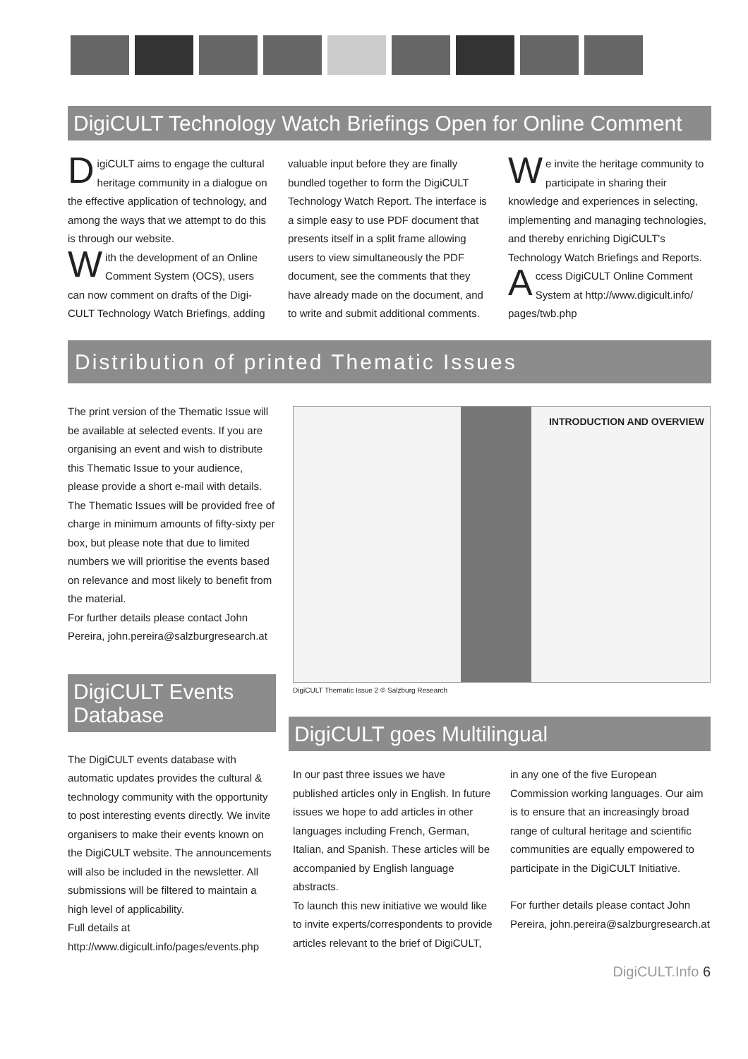DigiCULT Technology Watch Briefings Open for Online Comment
DigiCULT aims to engage the cultural heritage community in a dialogue on the effective application of technology, and among the ways that we attempt to do this is through our website.
With the development of an Online Comment System (OCS), users can now comment on drafts of the Digi-CULT Technology Watch Briefings, adding
valuable input before they are finally bundled together to form the DigiCULT Technology Watch Report. The interface is a simple easy to use PDF document that presents itself in a split frame allowing users to view simultaneously the PDF document, see the comments that they have already made on the document, and to write and submit additional comments.
We invite the heritage community to participate in sharing their knowledge and experiences in selecting, implementing and managing technologies, and thereby enriching DigiCULT's Technology Watch Briefings and Reports.
Access DigiCULT Online Comment System at http://www.digicult.info/ pages/twb.php
Distribution of printed Thematic Issues
The print version of the Thematic Issue will be available at selected events. If you are organising an event and wish to distribute this Thematic Issue to your audience, please provide a short e-mail with details. The Thematic Issues will be provided free of charge in minimum amounts of fifty-sixty per box, but please note that due to limited numbers we will prioritise the events based on relevance and most likely to benefit from the material.
For further details please contact John Pereira, john.pereira@salzburgresearch.at
DigiCULT Events Database
The DigiCULT events database with automatic updates provides the cultural & technology community with the opportunity to post interesting events directly. We invite organisers to make their events known on the DigiCULT website. The announcements will also be included in the newsletter. All submissions will be filtered to maintain a high level of applicability.
Full details at
http://www.digicult.info/pages/events.php
INTRODUCTION AND OVERVIEW
DigiCULT Thematic Issue 2 © Salzburg Research
DigiCULT goes Multilingual
In our past three issues we have published articles only in English. In future issues we hope to add articles in other languages including French, German, Italian, and Spanish. These articles will be accompanied by English language abstracts.
To launch this new initiative we would like to invite experts/correspondents to provide articles relevant to the brief of DigiCULT,
in any one of the five European Commission working languages. Our aim is to ensure that an increasingly broad range of cultural heritage and scientific communities are equally empowered to participate in the DigiCULT Initiative.
For further details please contact John Pereira, john.pereira@salzburgresearch.at
DigiCULT.Info 6